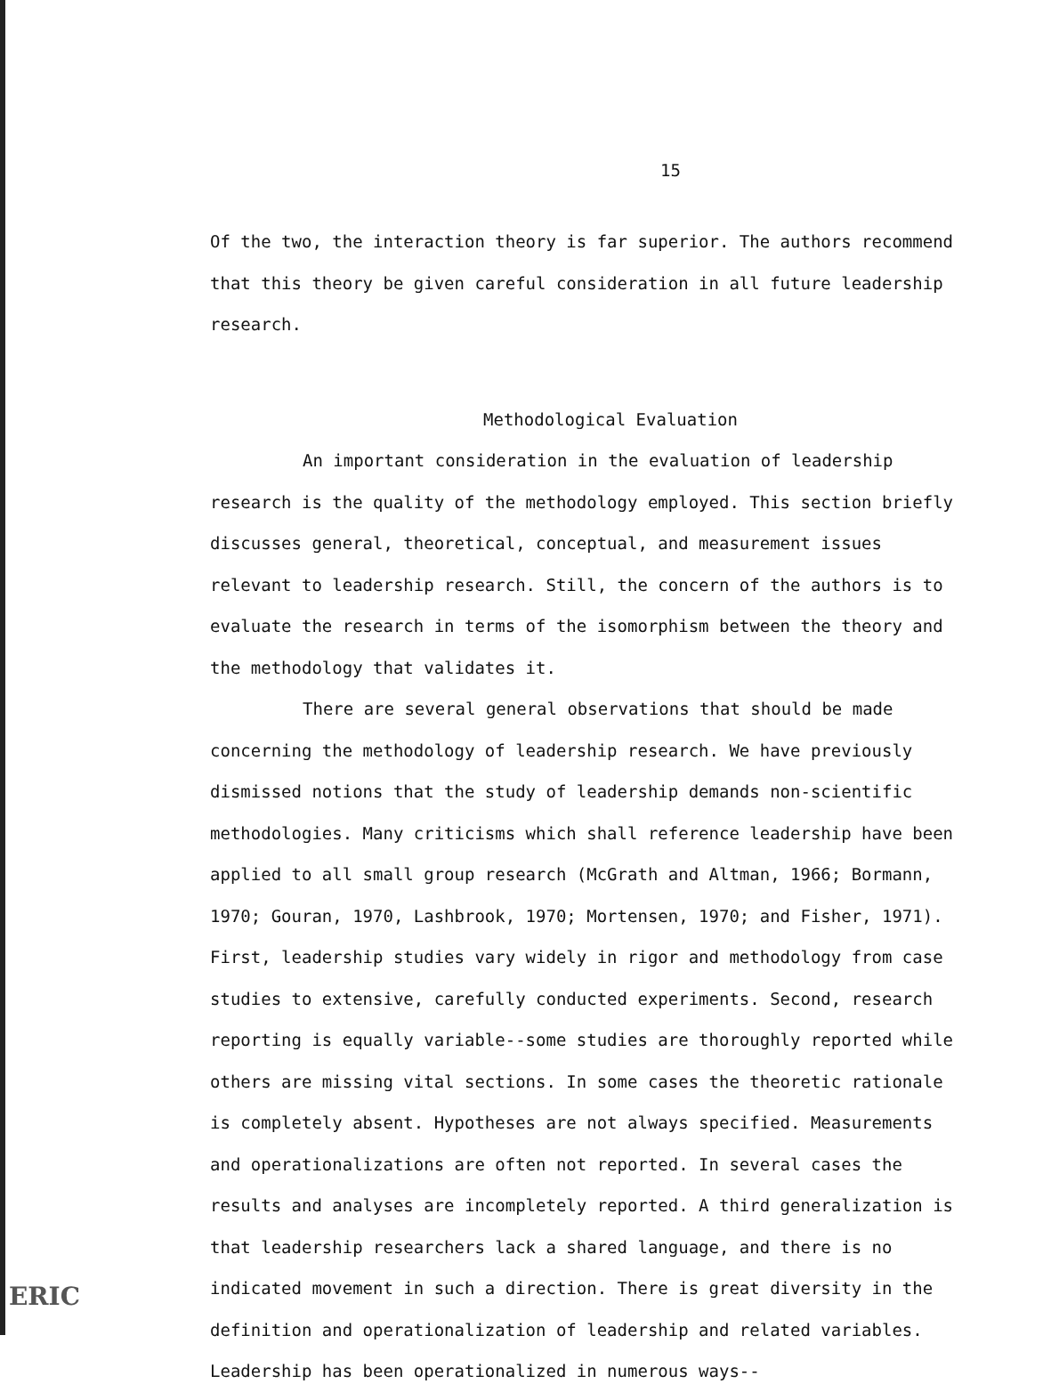15
Of the two, the interaction theory is far superior. The authors recommend that this theory be given careful consideration in all future leadership research.
Methodological Evaluation
An important consideration in the evaluation of leadership research is the quality of the methodology employed. This section briefly discusses general, theoretical, conceptual, and measurement issues relevant to leadership research. Still, the concern of the authors is to evaluate the research in terms of the isomorphism between the theory and the methodology that validates it.
There are several general observations that should be made concerning the methodology of leadership research. We have previously dismissed notions that the study of leadership demands non-scientific methodologies. Many criticisms which shall reference leadership have been applied to all small group research (McGrath and Altman, 1966; Bormann, 1970; Gouran, 1970, Lashbrook, 1970; Mortensen, 1970; and Fisher, 1971). First, leadership studies vary widely in rigor and methodology from case studies to extensive, carefully conducted experiments. Second, research reporting is equally variable--some studies are thoroughly reported while others are missing vital sections. In some cases the theoretic rationale is completely absent. Hypotheses are not always specified. Measurements and operationalizations are often not reported. In several cases the results and analyses are incompletely reported. A third generalization is that leadership researchers lack a shared language, and there is no indicated movement in such a direction. There is great diversity in the definition and operationalization of leadership and related variables. Leadership has been operationalized in numerous ways--
ERIC